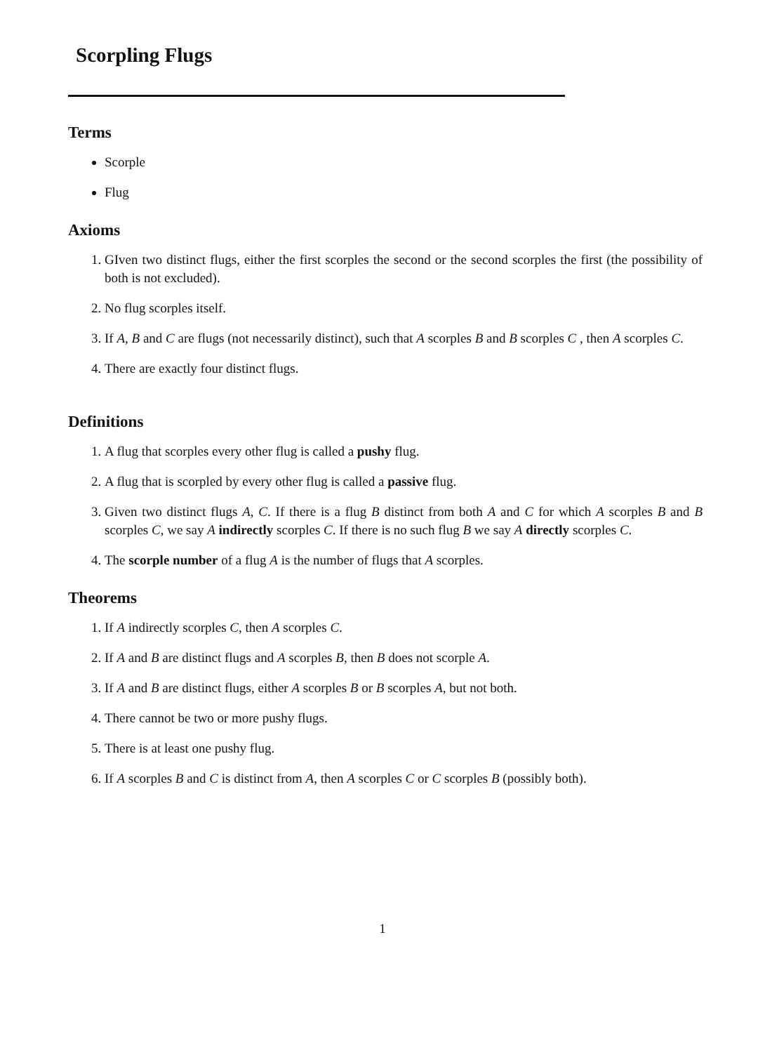Scorpling Flugs
Terms
Scorple
Flug
Axioms
1. GIven two distinct flugs, either the first scorples the second or the second scorples the first (the possibility of both is not excluded).
2. No flug scorples itself.
3. If A, B and C are flugs (not necessarily distinct), such that A scorples B and B scorples C , then A scorples C.
4. There are exactly four distinct flugs.
Definitions
1. A flug that scorples every other flug is called a pushy flug.
2. A flug that is scorpled by every other flug is called a passive flug.
3. Given two distinct flugs A, C. If there is a flug B distinct from both A and C for which A scorples B and B scorples C, we say A indirectly scorples C. If there is no such flug B we say A directly scorples C.
4. The scorple number of a flug A is the number of flugs that A scorples.
Theorems
1. If A indirectly scorples C, then A scorples C.
2. If A and B are distinct flugs and A scorples B, then B does not scorple A.
3. If A and B are distinct flugs, either A scorples B or B scorples A, but not both.
4. There cannot be two or more pushy flugs.
5. There is at least one pushy flug.
6. If A scorples B and C is distinct from A, then A scorples C or C scorples B (possibly both).
1